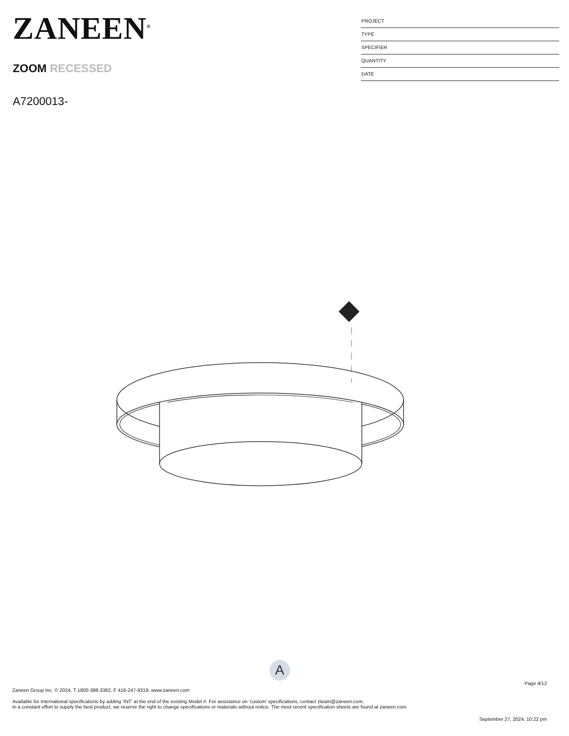ZANEEN<sup>®</sup>
ZOOM RECESSED
A7200013-
PROJECT
TYPE
SPECIFIER
QUANTITY
DATE
A
Page 4/12
Zaneen Group Inc. © 2024, T 1800-388-3382, F 416-247-9319, www.zaneen.com
Available for International specifications by adding ‘INT’ at the end of the existing Model #. For assistance on ‘custom’ specifications, contact zteam@zaneen.com.
In a constant effort to supply the best product, we reserve the right to change specifications or materials without notice. The most recent specification sheets are found at zaneen.com
September 27, 2024, 10:22 pm